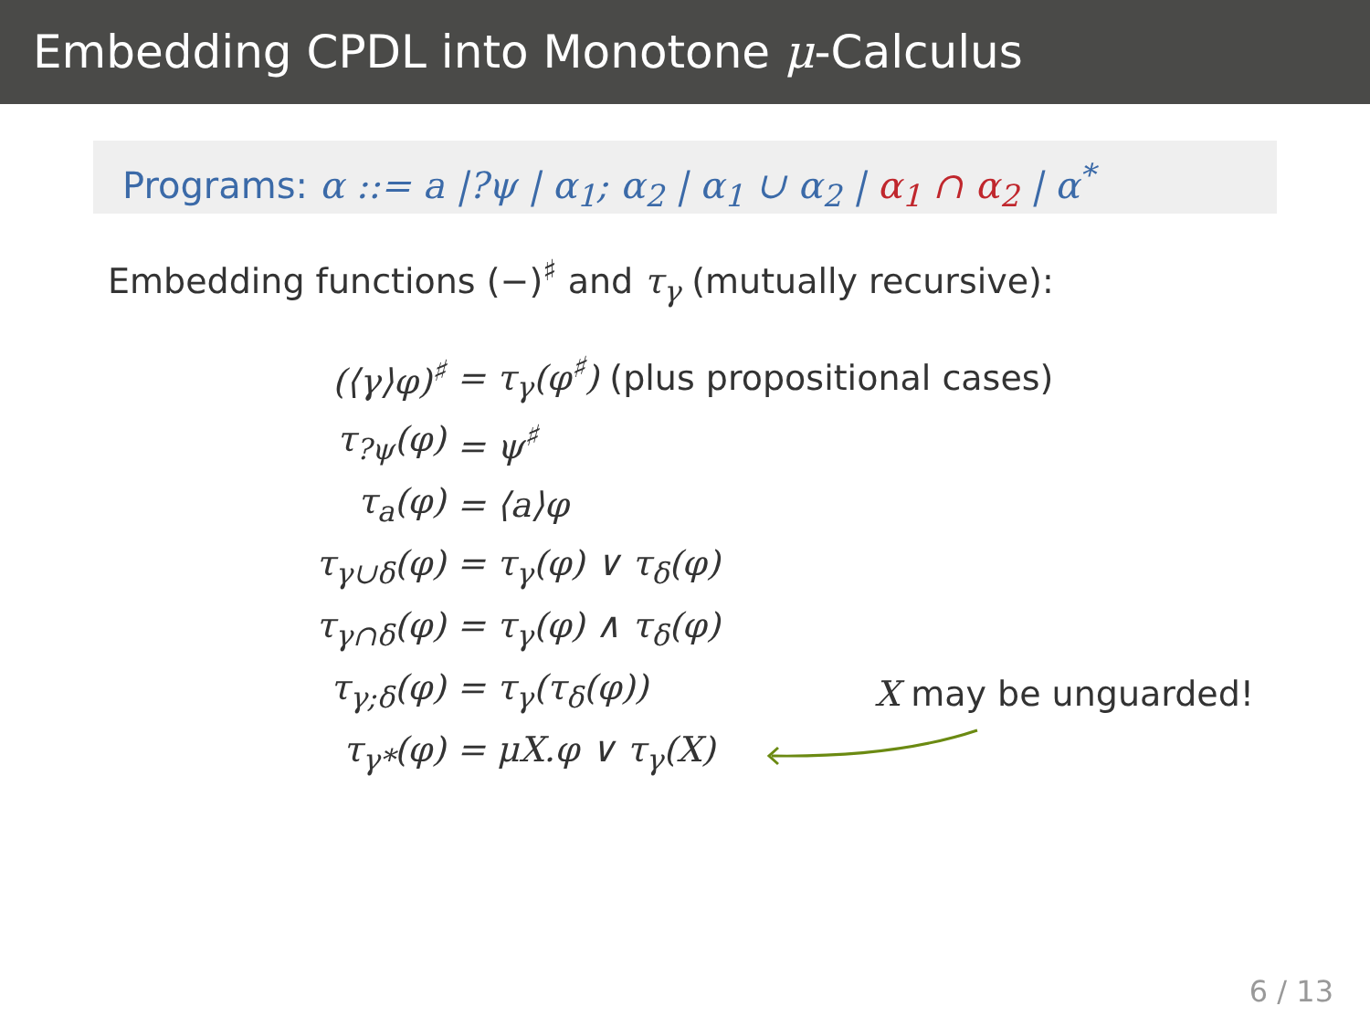Embedding CPDL into Monotone μ-Calculus
Programs: α ::= a |?ψ | α<sub>1</sub>; α<sub>2</sub> | α<sub>1</sub> ∪ α<sub>2</sub> | α<sub>1</sub> ∩ α<sub>2</sub> | α<sup>*</sup>
Embedding functions (−)<sup>♯</sup> and τ<sub>γ</sub> (mutually recursive):
| (⟨γ⟩φ)<sup>♯</sup> | = τ<sub>γ</sub>(φ<sup>♯</sup>) (plus propositional cases) |
| τ<sub>?ψ</sub>(φ) | = ψ<sup>♯</sup> |
| τ<sub>a</sub>(φ) | = ⟨a⟩φ |
| τ<sub>γ∪δ</sub>(φ) | = τ<sub>γ</sub>(φ) ∨ τ<sub>δ</sub>(φ) |
| τ<sub>γ∩δ</sub>(φ) | = τ<sub>γ</sub>(φ) ∧ τ<sub>δ</sub>(φ) |
| τ<sub>γ;δ</sub>(φ) | = τ<sub>γ</sub>(τ<sub>δ</sub>(φ)) |
| τ<sub>γ*</sub>(φ) | = μX.φ ∨ τ<sub>γ</sub>(X) |
X may be unguarded!
6 / 13